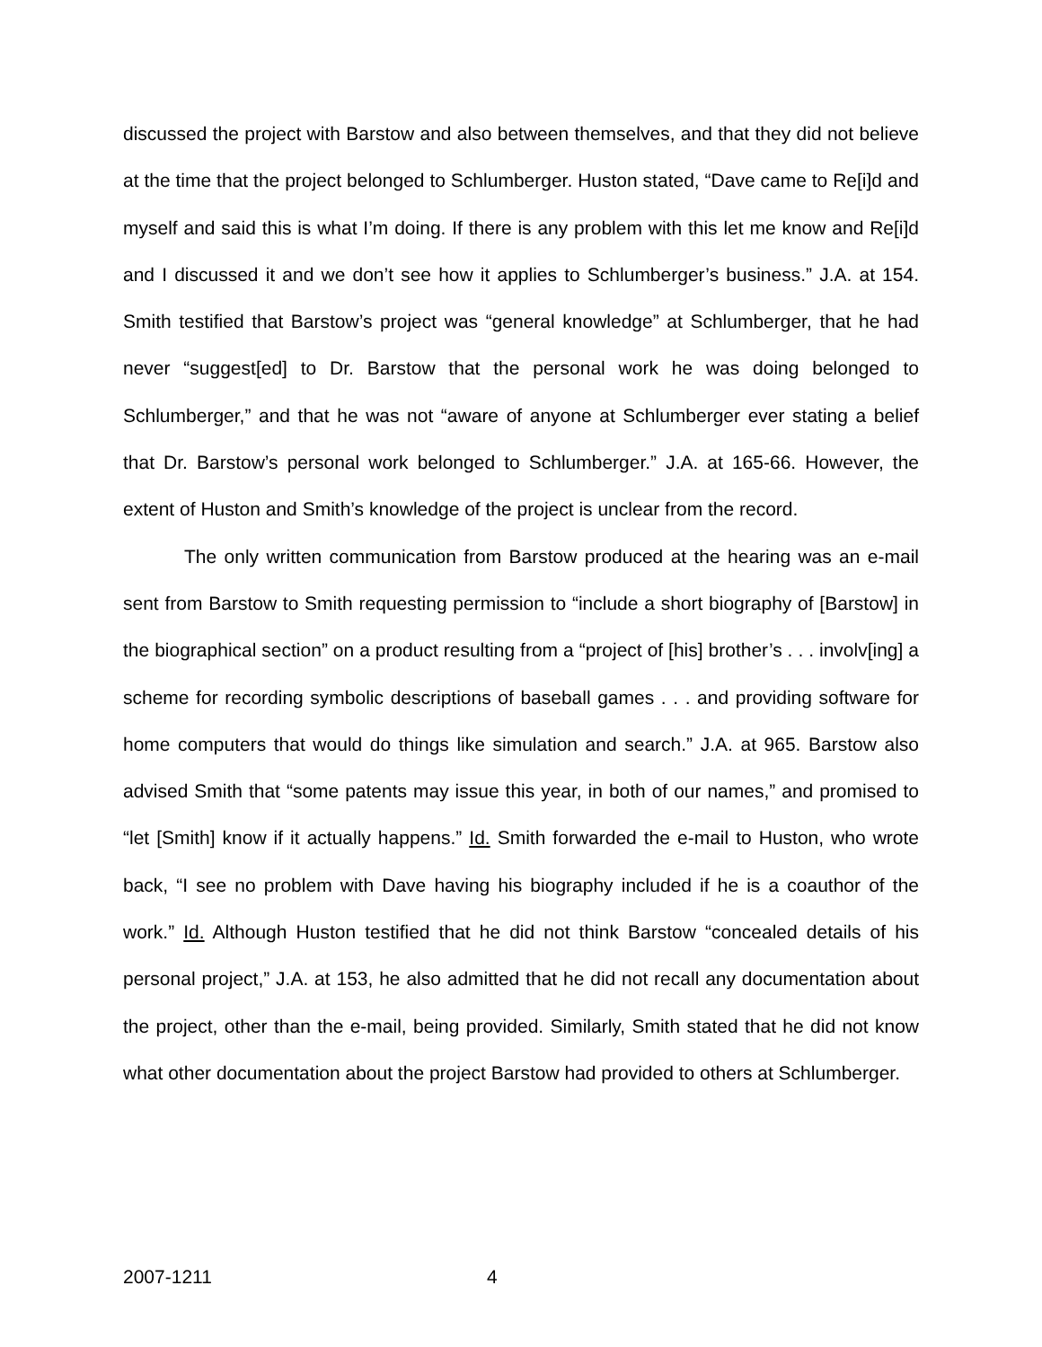discussed the project with Barstow and also between themselves, and that they did not believe at the time that the project belonged to Schlumberger. Huston stated, “Dave came to Re[i]d and myself and said this is what I’m doing. If there is any problem with this let me know and Re[i]d and I discussed it and we don’t see how it applies to Schlumberger’s business.” J.A. at 154. Smith testified that Barstow’s project was “general knowledge” at Schlumberger, that he had never “suggest[ed] to Dr. Barstow that the personal work he was doing belonged to Schlumberger,” and that he was not “aware of anyone at Schlumberger ever stating a belief that Dr. Barstow’s personal work belonged to Schlumberger.” J.A. at 165-66. However, the extent of Huston and Smith’s knowledge of the project is unclear from the record.
The only written communication from Barstow produced at the hearing was an e-mail sent from Barstow to Smith requesting permission to “include a short biography of [Barstow] in the biographical section” on a product resulting from a “project of [his] brother’s . . . involv[ing] a scheme for recording symbolic descriptions of baseball games . . . and providing software for home computers that would do things like simulation and search.” J.A. at 965. Barstow also advised Smith that “some patents may issue this year, in both of our names,” and promised to “let [Smith] know if it actually happens.” Id. Smith forwarded the e-mail to Huston, who wrote back, “I see no problem with Dave having his biography included if he is a coauthor of the work.” Id. Although Huston testified that he did not think Barstow “concealed details of his personal project,” J.A. at 153, he also admitted that he did not recall any documentation about the project, other than the e-mail, being provided. Similarly, Smith stated that he did not know what other documentation about the project Barstow had provided to others at Schlumberger.
2007-1211 4